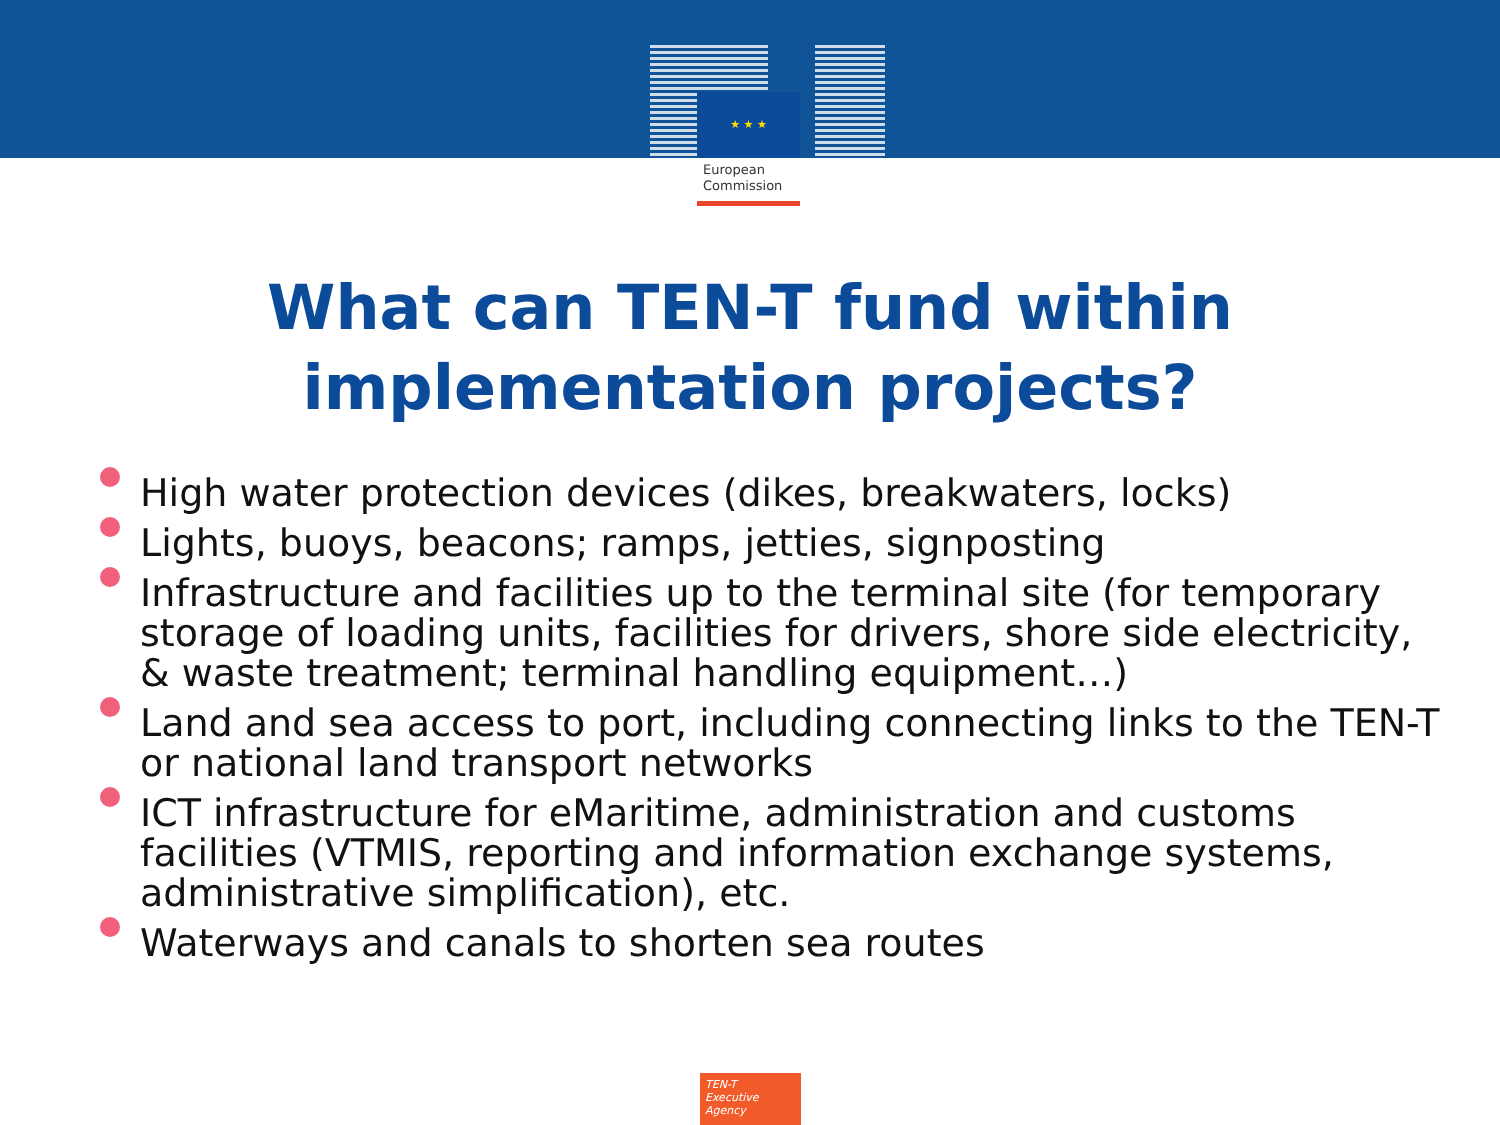★ ★ ★
European
Commission
What can TEN-T fund within
implementation projects?
High water protection devices (dikes, breakwaters, locks)
Lights, buoys, beacons; ramps, jetties, signposting
Infrastructure and facilities up to the terminal site (for temporary storage of loading units, facilities for drivers, shore side electricity, & waste treatment; terminal handling equipment…)
Land and sea access to port, including connecting links to the TEN-T or national land transport networks
ICT infrastructure for eMaritime, administration and customs facilities (VTMIS, reporting and information exchange systems, administrative simplification), etc.
Waterways and canals to shorten sea routes
TEN-T
Executive Agency